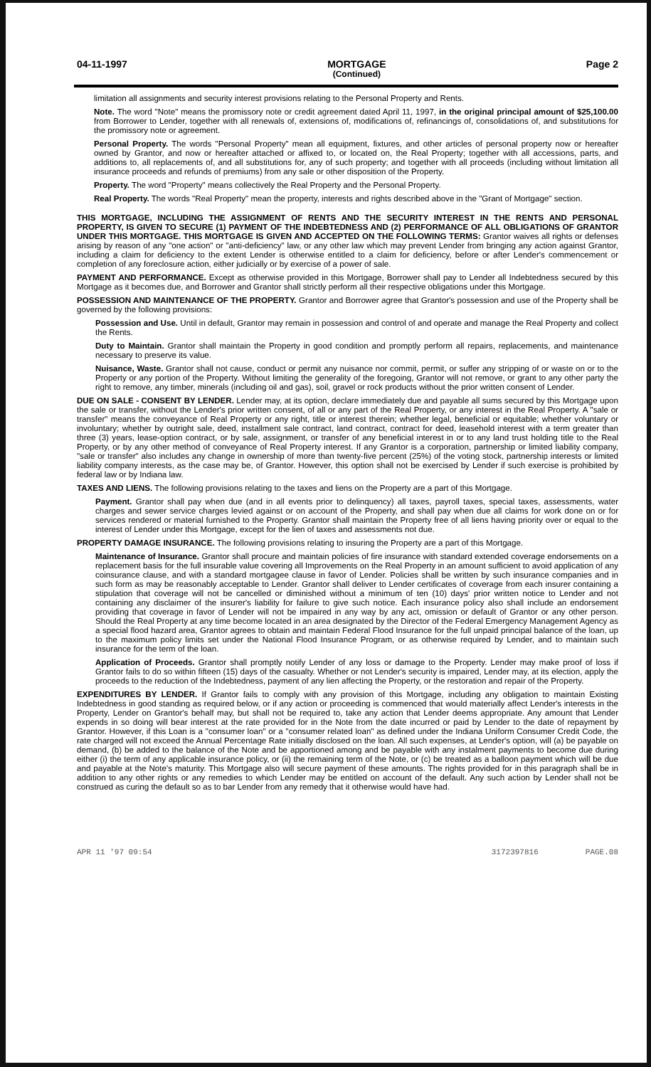04-11-1997 MORTGAGE
(Continued)
Page 2
limitation all assignments and security interest provisions relating to the Personal Property and Rents.
Note. The word "Note" means the promissory note or credit agreement dated April 11, 1997, in the original principal amount of $25,100.00 from Borrower to Lender, together with all renewals of, extensions of, modifications of, refinancings of, consolidations of, and substitutions for the promissory note or agreement.
Personal Property. The words "Personal Property" mean all equipment, fixtures, and other articles of personal property now or hereafter owned by Grantor, and now or hereafter attached or affixed to, or located on, the Real Property; together with all accessions, parts, and additions to, all replacements of, and all substitutions for, any of such property; and together with all proceeds (including without limitation all insurance proceeds and refunds of premiums) from any sale or other disposition of the Property.
Property. The word "Property" means collectively the Real Property and the Personal Property.
Real Property. The words "Real Property" mean the property, interests and rights described above in the "Grant of Mortgage" section.
THIS MORTGAGE, INCLUDING THE ASSIGNMENT OF RENTS AND THE SECURITY INTEREST IN THE RENTS AND PERSONAL PROPERTY, IS GIVEN TO SECURE (1) PAYMENT OF THE INDEBTEDNESS AND (2) PERFORMANCE OF ALL OBLIGATIONS OF GRANTOR UNDER THIS MORTGAGE. THIS MORTGAGE IS GIVEN AND ACCEPTED ON THE FOLLOWING TERMS: Grantor waives all rights or defenses arising by reason of any "one action" or "anti-deficiency" law, or any other law which may prevent Lender from bringing any action against Grantor, including a claim for deficiency to the extent Lender is otherwise entitled to a claim for deficiency, before or after Lender's commencement or completion of any foreclosure action, either judicially or by exercise of a power of sale.
PAYMENT AND PERFORMANCE. Except as otherwise provided in this Mortgage, Borrower shall pay to Lender all Indebtedness secured by this Mortgage as it becomes due, and Borrower and Grantor shall strictly perform all their respective obligations under this Mortgage.
POSSESSION AND MAINTENANCE OF THE PROPERTY. Grantor and Borrower agree that Grantor's possession and use of the Property shall be governed by the following provisions:
Possession and Use. Until in default, Grantor may remain in possession and control of and operate and manage the Real Property and collect the Rents.
Duty to Maintain. Grantor shall maintain the Property in good condition and promptly perform all repairs, replacements, and maintenance necessary to preserve its value.
Nuisance, Waste. Grantor shall not cause, conduct or permit any nuisance nor commit, permit, or suffer any stripping of or waste on or to the Property or any portion of the Property. Without limiting the generality of the foregoing, Grantor will not remove, or grant to any other party the right to remove, any timber, minerals (including oil and gas), soil, gravel or rock products without the prior written consent of Lender.
DUE ON SALE - CONSENT BY LENDER. Lender may, at its option, declare immediately due and payable all sums secured by this Mortgage upon the sale or transfer, without the Lender's prior written consent, of all or any part of the Real Property, or any interest in the Real Property. A "sale or transfer" means the conveyance of Real Property or any right, title or interest therein; whether legal, beneficial or equitable; whether voluntary or involuntary; whether by outright sale, deed, installment sale contract, land contract, contract for deed, leasehold interest with a term greater than three (3) years, lease-option contract, or by sale, assignment, or transfer of any beneficial interest in or to any land trust holding title to the Real Property, or by any other method of conveyance of Real Property interest. If any Grantor is a corporation, partnership or limited liability company, "sale or transfer" also includes any change in ownership of more than twenty-five percent (25%) of the voting stock, partnership interests or limited liability company interests, as the case may be, of Grantor. However, this option shall not be exercised by Lender if such exercise is prohibited by federal law or by Indiana law.
TAXES AND LIENS. The following provisions relating to the taxes and liens on the Property are a part of this Mortgage.
Payment. Grantor shall pay when due (and in all events prior to delinquency) all taxes, payroll taxes, special taxes, assessments, water charges and sewer service charges levied against or on account of the Property, and shall pay when due all claims for work done on or for services rendered or material furnished to the Property. Grantor shall maintain the Property free of all liens having priority over or equal to the interest of Lender under this Mortgage, except for the lien of taxes and assessments not due.
PROPERTY DAMAGE INSURANCE. The following provisions relating to insuring the Property are a part of this Mortgage.
Maintenance of Insurance. Grantor shall procure and maintain policies of fire insurance with standard extended coverage endorsements on a replacement basis for the full insurable value covering all Improvements on the Real Property in an amount sufficient to avoid application of any coinsurance clause, and with a standard mortgagee clause in favor of Lender. Policies shall be written by such insurance companies and in such form as may be reasonably acceptable to Lender. Grantor shall deliver to Lender certificates of coverage from each insurer containing a stipulation that coverage will not be cancelled or diminished without a minimum of ten (10) days' prior written notice to Lender and not containing any disclaimer of the insurer's liability for failure to give such notice. Each insurance policy also shall include an endorsement providing that coverage in favor of Lender will not be impaired in any way by any act, omission or default of Grantor or any other person. Should the Real Property at any time become located in an area designated by the Director of the Federal Emergency Management Agency as a special flood hazard area, Grantor agrees to obtain and maintain Federal Flood Insurance for the full unpaid principal balance of the loan, up to the maximum policy limits set under the National Flood Insurance Program, or as otherwise required by Lender, and to maintain such insurance for the term of the loan.
Application of Proceeds. Grantor shall promptly notify Lender of any loss or damage to the Property. Lender may make proof of loss if Grantor fails to do so within fifteen (15) days of the casualty. Whether or not Lender's security is impaired, Lender may, at its election, apply the proceeds to the reduction of the Indebtedness, payment of any lien affecting the Property, or the restoration and repair of the Property.
EXPENDITURES BY LENDER. If Grantor fails to comply with any provision of this Mortgage, including any obligation to maintain Existing Indebtedness in good standing as required below, or if any action or proceeding is commenced that would materially affect Lender's interests in the Property, Lender on Grantor's behalf may, but shall not be required to, take any action that Lender deems appropriate. Any amount that Lender expends in so doing will bear interest at the rate provided for in the Note from the date incurred or paid by Lender to the date of repayment by Grantor. However, if this Loan is a "consumer loan" or a "consumer related loan" as defined under the Indiana Uniform Consumer Credit Code, the rate charged will not exceed the Annual Percentage Rate initially disclosed on the loan. All such expenses, at Lender's option, will (a) be payable on demand, (b) be added to the balance of the Note and be apportioned among and be payable with any instalment payments to become due during either (i) the term of any applicable insurance policy, or (ii) the remaining term of the Note, or (c) be treated as a balloon payment which will be due and payable at the Note's maturity. This Mortgage also will secure payment of these amounts. The rights provided for in this paragraph shall be in addition to any other rights or any remedies to which Lender may be entitled on account of the default. Any such action by Lender shall not be construed as curing the default so as to bar Lender from any remedy that it otherwise would have had.
APR 11 '97 09:54 3172397816 PAGE.08